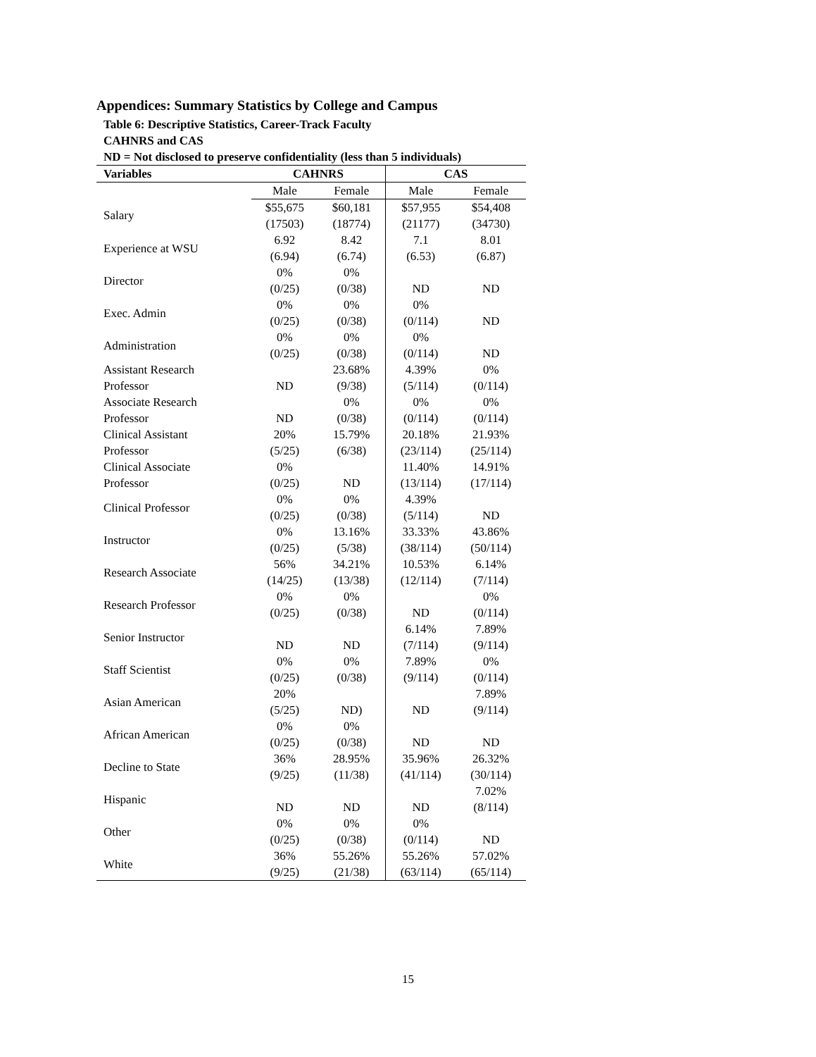Appendices: Summary Statistics by College and Campus
Table 6: Descriptive Statistics, Career-Track Faculty
CAHNRS and CAS
ND = Not disclosed to preserve confidentiality (less than 5 individuals)
| Variables | CAHNRS | | CAS | |
| --- | --- | --- | --- | --- |
| | Male | Female | Male | Female |
| Salary | $55,675 (17503) | $60,181 (18774) | $57,955 (21177) | $54,408 (34730) |
| Experience at WSU | 6.92 (6.94) | 8.42 (6.74) | 7.1 (6.53) | 8.01 (6.87) |
| Director | 0% (0/25) | 0% (0/38) | ND | ND |
| Exec. Admin | 0% (0/25) | 0% (0/38) | 0% (0/114) | ND |
| Administration | 0% (0/25) | 0% (0/38) | 0% (0/114) | ND |
| Assistant Research Professor | ND | 23.68% (9/38) | 4.39% (5/114) | 0% (0/114) |
| Associate Research Professor | ND | 0% (0/38) | 0% (0/114) | 0% (0/114) |
| Clinical Assistant Professor | 20% (5/25) | 15.79% (6/38) | 20.18% (23/114) | 21.93% (25/114) |
| Clinical Associate Professor | 0% (0/25) | ND | 11.40% (13/114) | 14.91% (17/114) |
| Clinical Professor | 0% (0/25) | 0% (0/38) | 4.39% (5/114) | ND |
| Instructor | 0% (0/25) | 13.16% (5/38) | 33.33% (38/114) | 43.86% (50/114) |
| Research Associate | 56% (14/25) | 34.21% (13/38) | 10.53% (12/114) | 6.14% (7/114) |
| Research Professor | 0% (0/25) | 0% (0/38) | ND | 0% (0/114) |
| Senior Instructor | ND | ND | 6.14% (7/114) | 7.89% (9/114) |
| Staff Scientist | 0% (0/25) | 0% (0/38) | 7.89% (9/114) | 0% (0/114) |
| Asian American | 20% (5/25) | ND) | ND | 7.89% (9/114) |
| African American | 0% (0/25) | 0% (0/38) | ND | ND |
| Decline to State | 36% (9/25) | 28.95% (11/38) | 35.96% (41/114) | 26.32% (30/114) |
| Hispanic | ND | ND | ND | 7.02% (8/114) |
| Other | 0% (0/25) | 0% (0/38) | 0% (0/114) | ND |
| White | 36% (9/25) | 55.26% (21/38) | 55.26% (63/114) | 57.02% (65/114) |
15